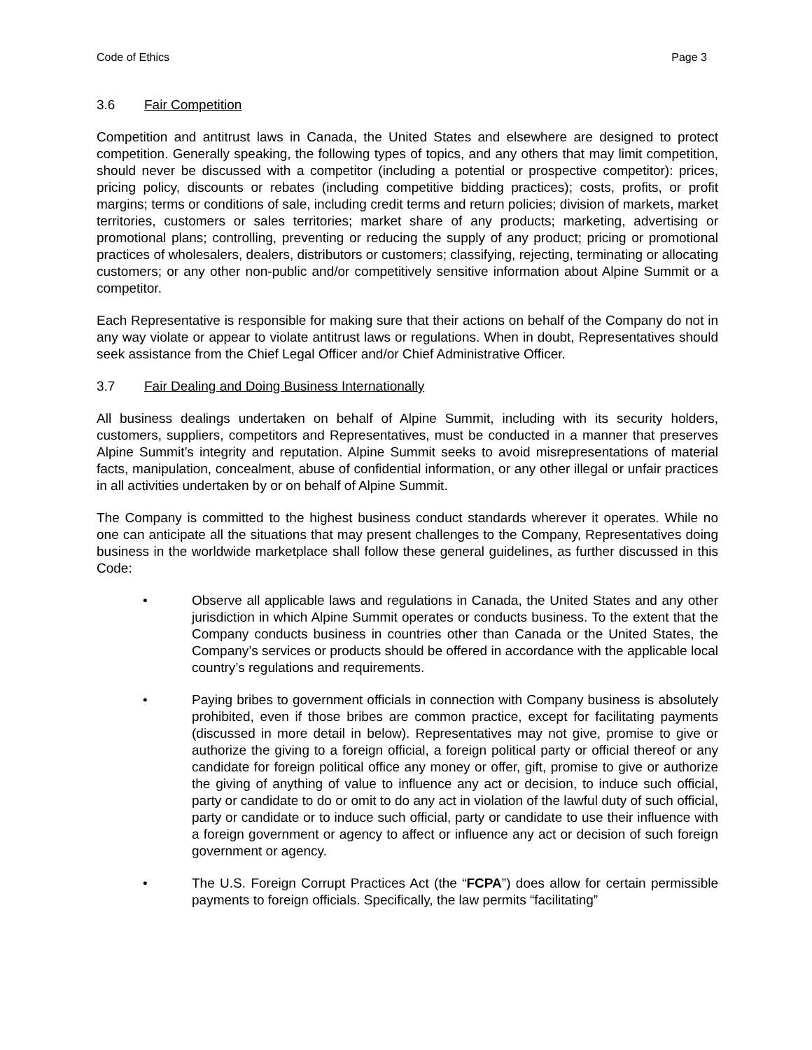Code of Ethics Page 3
3.6 Fair Competition
Competition and antitrust laws in Canada, the United States and elsewhere are designed to protect competition. Generally speaking, the following types of topics, and any others that may limit competition, should never be discussed with a competitor (including a potential or prospective competitor): prices, pricing policy, discounts or rebates (including competitive bidding practices); costs, profits, or profit margins; terms or conditions of sale, including credit terms and return policies; division of markets, market territories, customers or sales territories; market share of any products; marketing, advertising or promotional plans; controlling, preventing or reducing the supply of any product; pricing or promotional practices of wholesalers, dealers, distributors or customers; classifying, rejecting, terminating or allocating customers; or any other non-public and/or competitively sensitive information about Alpine Summit or a competitor.
Each Representative is responsible for making sure that their actions on behalf of the Company do not in any way violate or appear to violate antitrust laws or regulations. When in doubt, Representatives should seek assistance from the Chief Legal Officer and/or Chief Administrative Officer.
3.7 Fair Dealing and Doing Business Internationally
All business dealings undertaken on behalf of Alpine Summit, including with its security holders, customers, suppliers, competitors and Representatives, must be conducted in a manner that preserves Alpine Summit’s integrity and reputation. Alpine Summit seeks to avoid misrepresentations of material facts, manipulation, concealment, abuse of confidential information, or any other illegal or unfair practices in all activities undertaken by or on behalf of Alpine Summit.
The Company is committed to the highest business conduct standards wherever it operates. While no one can anticipate all the situations that may present challenges to the Company, Representatives doing business in the worldwide marketplace shall follow these general guidelines, as further discussed in this Code:
• Observe all applicable laws and regulations in Canada, the United States and any other jurisdiction in which Alpine Summit operates or conducts business. To the extent that the Company conducts business in countries other than Canada or the United States, the Company’s services or products should be offered in accordance with the applicable local country’s regulations and requirements.
• Paying bribes to government officials in connection with Company business is absolutely prohibited, even if those bribes are common practice, except for facilitating payments (discussed in more detail in below). Representatives may not give, promise to give or authorize the giving to a foreign official, a foreign political party or official thereof or any candidate for foreign political office any money or offer, gift, promise to give or authorize the giving of anything of value to influence any act or decision, to induce such official, party or candidate to do or omit to do any act in violation of the lawful duty of such official, party or candidate or to induce such official, party or candidate to use their influence with a foreign government or agency to affect or influence any act or decision of such foreign government or agency.
• The U.S. Foreign Corrupt Practices Act (the “FCPA”) does allow for certain permissible payments to foreign officials. Specifically, the law permits “facilitating”